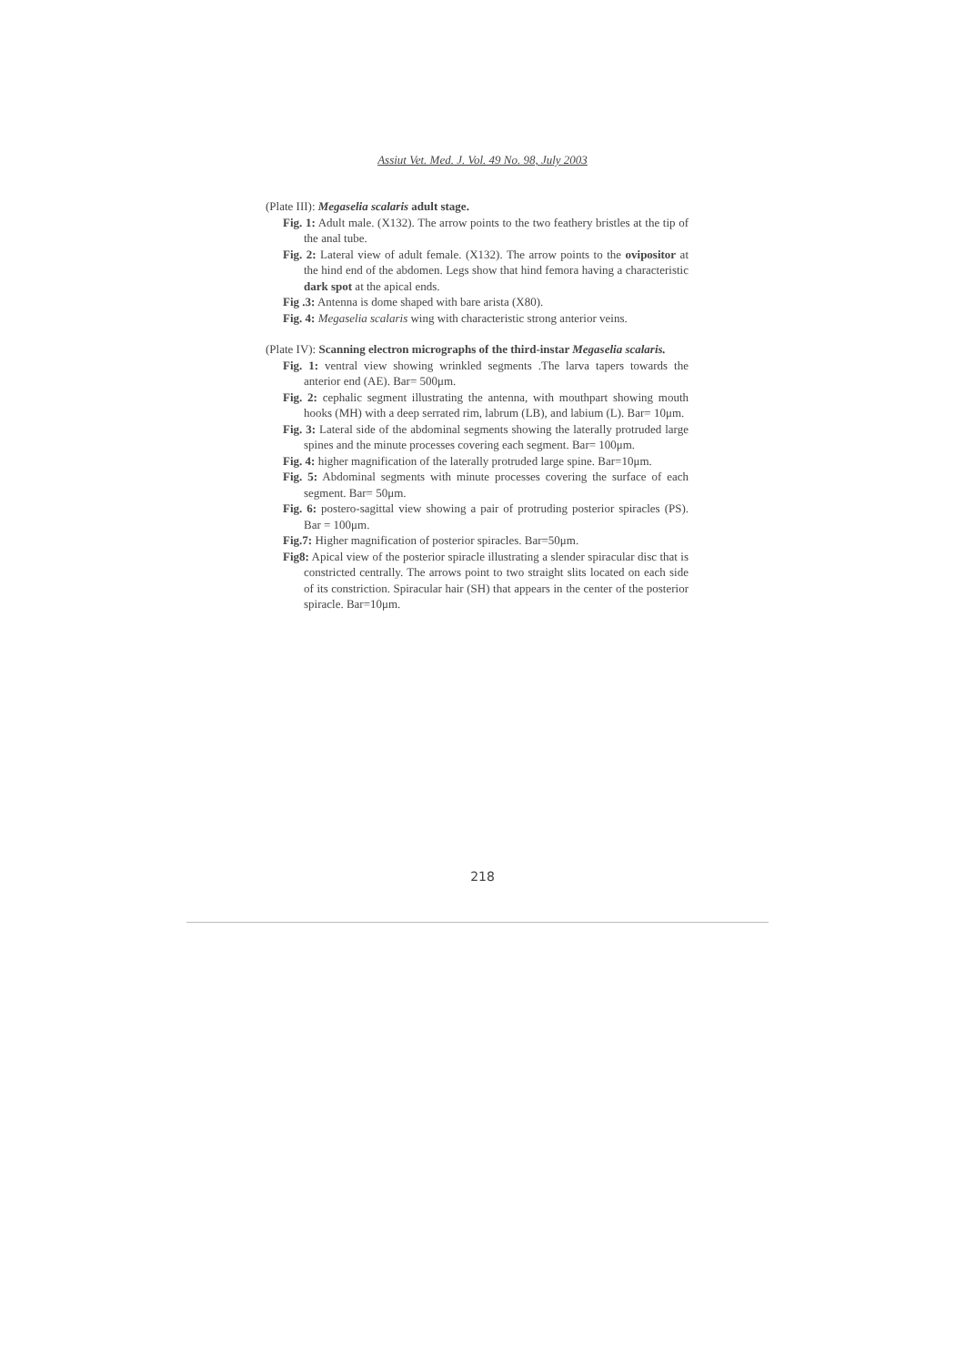Assiut Vet. Med. J. Vol. 49 No. 98, July 2003
(Plate III): Megaselia scalaris adult stage.
Fig. 1: Adult male. (X132). The arrow points to the two feathery bristles at the tip of the anal tube.
Fig. 2: Lateral view of adult female. (X132). The arrow points to the ovipositor at the hind end of the abdomen. Legs show that hind femora having a characteristic dark spot at the apical ends.
Fig .3: Antenna is dome shaped with bare arista (X80).
Fig. 4: Megaselia scalaris wing with characteristic strong anterior veins.
(Plate IV): Scanning electron micrographs of the third-instar Megaselia scalaris.
Fig. 1: ventral view showing wrinkled segments .The larva tapers towards the anterior end (AE). Bar= 500μm.
Fig. 2: cephalic segment illustrating the antenna, with mouthpart showing mouth hooks (MH) with a deep serrated rim, labrum (LB), and labium (L). Bar= 10μm.
Fig. 3: Lateral side of the abdominal segments showing the laterally protruded large spines and the minute processes covering each segment. Bar= 100μm.
Fig. 4: higher magnification of the laterally protruded large spine. Bar=10μm.
Fig. 5: Abdominal segments with minute processes covering the surface of each segment. Bar= 50μm.
Fig. 6: postero-sagittal view showing a pair of protruding posterior spiracles (PS). Bar = 100μm.
Fig.7: Higher magnification of posterior spiracles. Bar=50μm.
Fig8: Apical view of the posterior spiracle illustrating a slender spiracular disc that is constricted centrally. The arrows point to two straight slits located on each side of its constriction. Spiracular hair (SH) that appears in the center of the posterior spiracle. Bar=10μm.
218